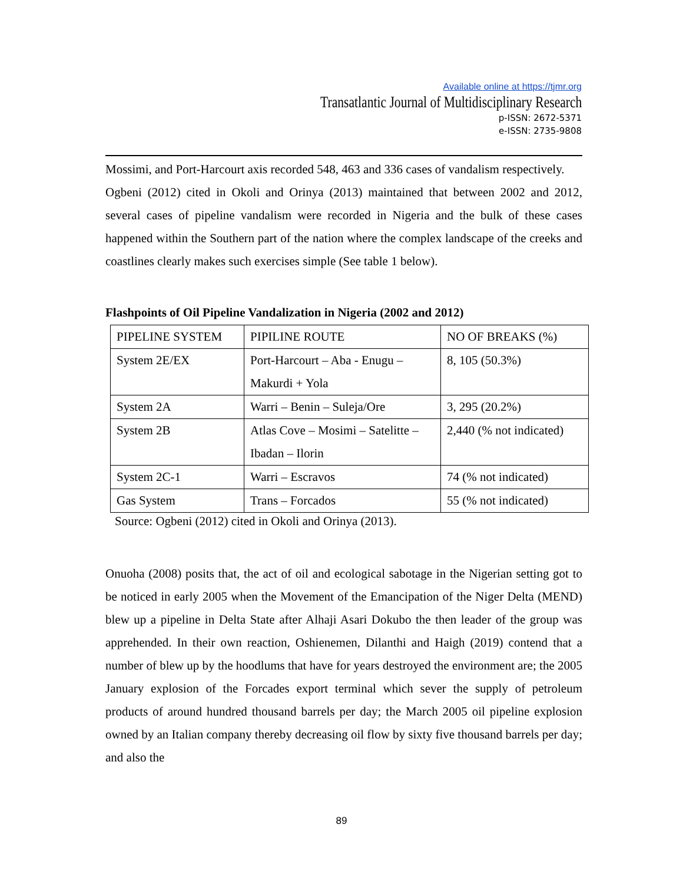Available online at https://tjmr.org
Transatlantic Journal of Multidisciplinary Research
p-ISSN: 2672-5371
e-ISSN: 2735-9808
Mossimi, and Port-Harcourt axis recorded 548, 463 and 336 cases of vandalism respectively.
Ogbeni (2012) cited in Okoli and Orinya (2013) maintained that between 2002 and 2012, several cases of pipeline vandalism were recorded in Nigeria and the bulk of these cases happened within the Southern part of the nation where the complex landscape of the creeks and coastlines clearly makes such exercises simple (See table 1 below).
Flashpoints of Oil Pipeline Vandalization in Nigeria (2002 and 2012)
| PIPELINE SYSTEM | PIPILINE ROUTE | NO OF BREAKS (%) |
| System 2E/EX | Port-Harcourt – Aba - Enugu – Makurdi + Yola | 8, 105 (50.3%) |
| System 2A | Warri – Benin – Suleja/Ore | 3, 295 (20.2%) |
| System 2B | Atlas Cove – Mosimi – Satelitte – Ibadan – Ilorin | 2,440 (% not indicated) |
| System 2C-1 | Warri – Escravos | 74 (% not indicated) |
| Gas System | Trans – Forcados | 55 (% not indicated) |
Source: Ogbeni (2012) cited in Okoli and Orinya (2013).
Onuoha (2008) posits that, the act of oil and ecological sabotage in the Nigerian setting got to be noticed in early 2005 when the Movement of the Emancipation of the Niger Delta (MEND) blew up a pipeline in Delta State after Alhaji Asari Dokubo the then leader of the group was apprehended. In their own reaction, Oshienemen, Dilanthi and Haigh (2019) contend that a number of blew up by the hoodlums that have for years destroyed the environment are; the 2005 January explosion of the Forcades export terminal which sever the supply of petroleum products of around hundred thousand barrels per day; the March 2005 oil pipeline explosion owned by an Italian company thereby decreasing oil flow by sixty five thousand barrels per day; and also the
89